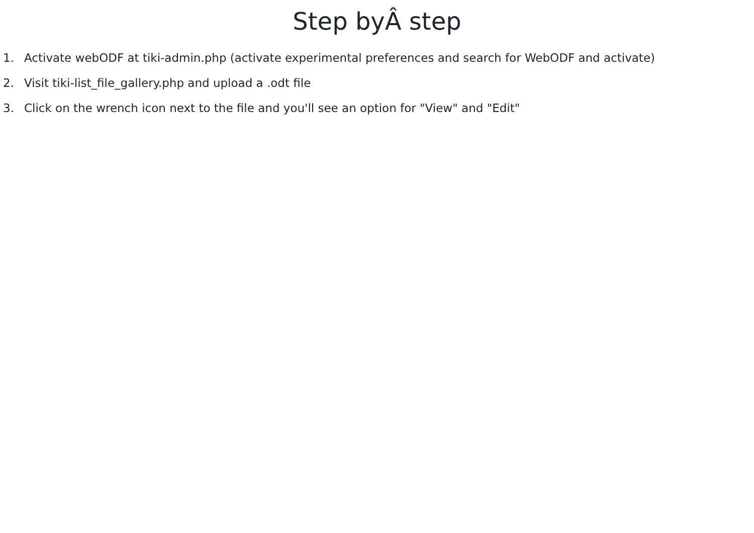Step byÂ step
1. Activate webODF at tiki-admin.php (activate experimental preferences and search for WebODF and activate)
2. Visit tiki-list_file_gallery.php and upload a .odt file
3. Click on the wrench icon next to the file and you'll see an option for "View" and "Edit"